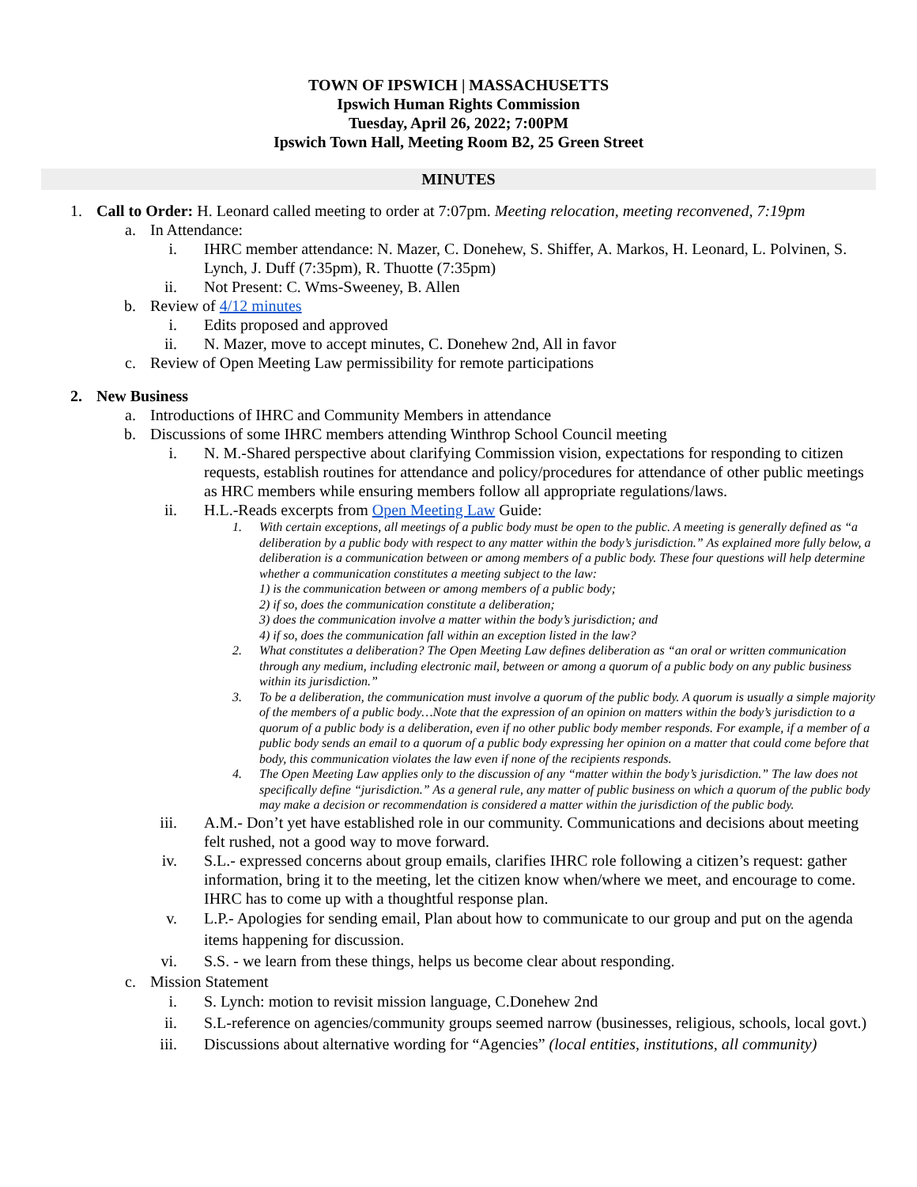TOWN OF IPSWICH | MASSACHUSETTS
Ipswich Human Rights Commission
Tuesday, April 26, 2022; 7:00PM
Ipswich Town Hall, Meeting Room B2, 25 Green Street
MINUTES
1. Call to Order: H. Leonard called meeting to order at 7:07pm. Meeting relocation, meeting reconvened, 7:19pm
a. In Attendance:
i. IHRC member attendance: N. Mazer, C. Donehew, S. Shiffer, A. Markos, H. Leonard, L. Polvinen, S. Lynch, J. Duff (7:35pm), R. Thuotte (7:35pm)
ii. Not Present: C. Wms-Sweeney, B. Allen
b. Review of 4/12 minutes
i. Edits proposed and approved
ii. N. Mazer, move to accept minutes, C. Donehew 2nd, All in favor
c. Review of Open Meeting Law permissibility for remote participations
2. New Business
a. Introductions of IHRC and Community Members in attendance
b. Discussions of some IHRC members attending Winthrop School Council meeting
i. N. M.-Shared perspective about clarifying Commission vision, expectations for responding to citizen requests, establish routines for attendance and policy/procedures for attendance of other public meetings as HRC members while ensuring members follow all appropriate regulations/laws.
ii. H.L.-Reads excerpts from Open Meeting Law Guide:
1. With certain exceptions, all meetings of a public body must be open to the public. A meeting is generally defined as “a deliberation by a public body with respect to any matter within the body’s jurisdiction.” As explained more fully below, a deliberation is a communication between or among members of a public body. These four questions will help determine whether a communication constitutes a meeting subject to the law:
1) is the communication between or among members of a public body;
2) if so, does the communication constitute a deliberation;
3) does the communication involve a matter within the body’s jurisdiction; and
4) if so, does the communication fall within an exception listed in the law?
2. What constitutes a deliberation? The Open Meeting Law defines deliberation as “an oral or written communication through any medium, including electronic mail, between or among a quorum of a public body on any public business within its jurisdiction.”
3. To be a deliberation, the communication must involve a quorum of the public body. A quorum is usually a simple majority of the members of a public body…Note that the expression of an opinion on matters within the body’s jurisdiction to a quorum of a public body is a deliberation, even if no other public body member responds. For example, if a member of a public body sends an email to a quorum of a public body expressing her opinion on a matter that could come before that body, this communication violates the law even if none of the recipients responds.
4. The Open Meeting Law applies only to the discussion of any “matter within the body’s jurisdiction.” The law does not specifically define “jurisdiction.” As a general rule, any matter of public business on which a quorum of the public body may make a decision or recommendation is considered a matter within the jurisdiction of the public body.
iii. A.M.- Don’t yet have established role in our community. Communications and decisions about meeting felt rushed, not a good way to move forward.
iv. S.L.- expressed concerns about group emails, clarifies IHRC role following a citizen’s request: gather information, bring it to the meeting, let the citizen know when/where we meet, and encourage to come. IHRC has to come up with a thoughtful response plan.
v. L.P.- Apologies for sending email, Plan about how to communicate to our group and put on the agenda items happening for discussion.
vi. S.S. - we learn from these things, helps us become clear about responding.
c. Mission Statement
i. S. Lynch: motion to revisit mission language, C.Donehew 2nd
ii. S.L-reference on agencies/community groups seemed narrow (businesses, religious, schools, local govt.)
iii. Discussions about alternative wording for “Agencies” (local entities, institutions, all community)